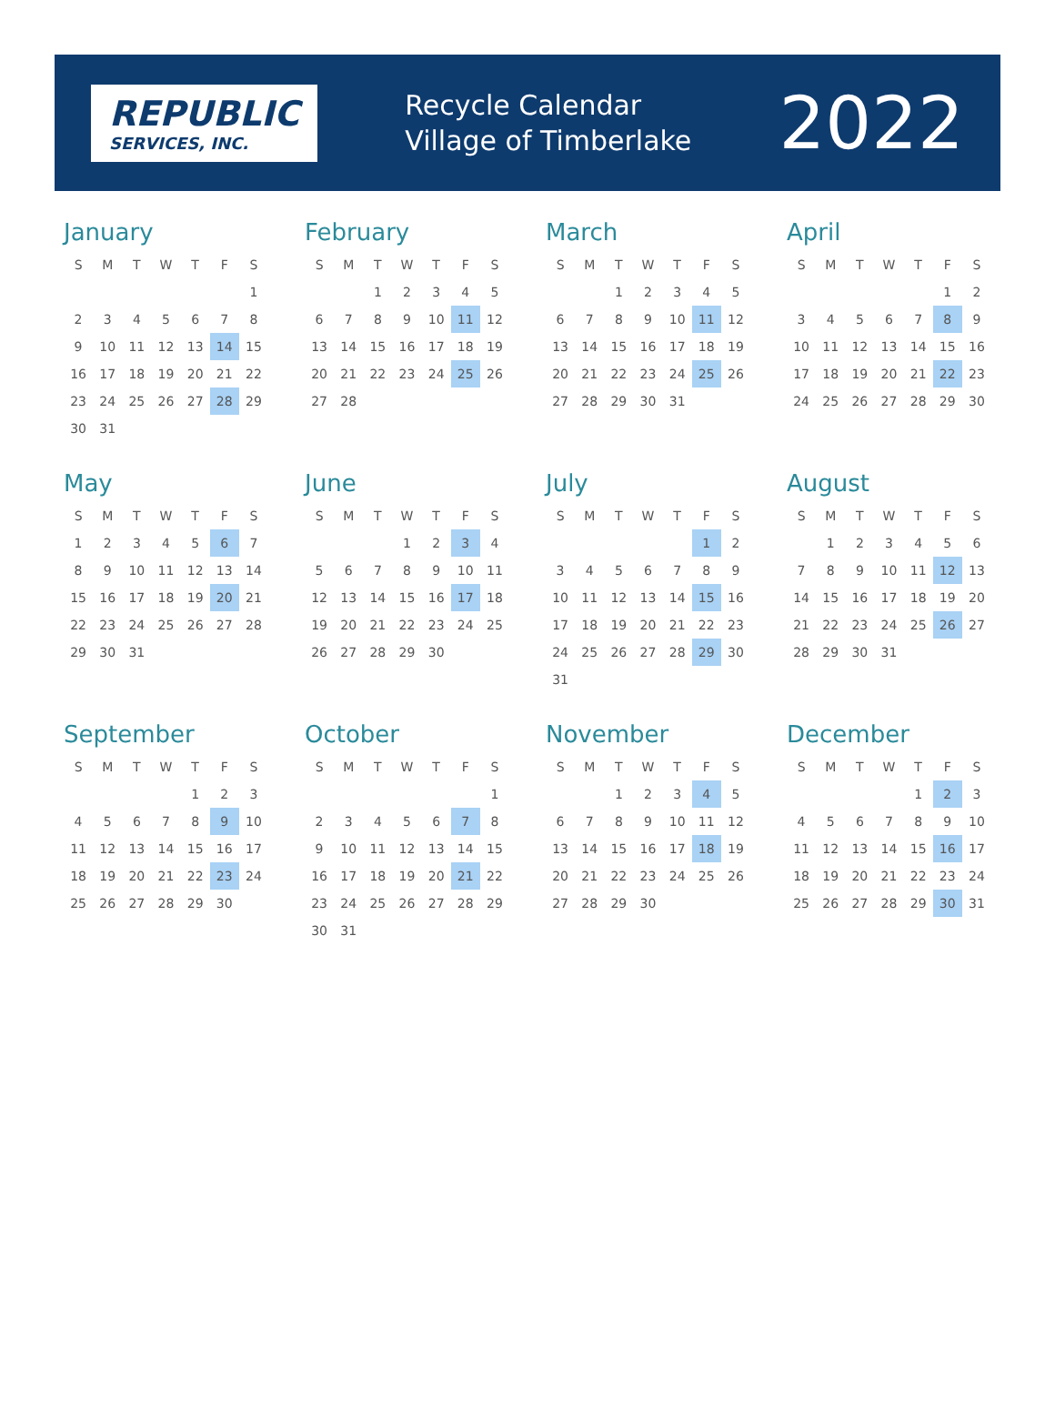REPUBLIC
SERVICES, INC.
Recycle Calendar
Village of Timberlake
2022
January
| S | M | T | W | T | F | S |
| --- | --- | --- | --- | --- | --- | --- |
| | | | | | | 1 |
| 2 | 3 | 4 | 5 | 6 | 7 | 8 |
| 9 | 10 | 11 | 12 | 13 | 14 | 15 |
| 16 | 17 | 18 | 19 | 20 | 21 | 22 |
| 23 | 24 | 25 | 26 | 27 | 28 | 29 |
| 30 | 31 | | | | | |
February
| S | M | T | W | T | F | S |
| --- | --- | --- | --- | --- | --- | --- |
| | | 1 | 2 | 3 | 4 | 5 |
| 6 | 7 | 8 | 9 | 10 | 11 | 12 |
| 13 | 14 | 15 | 16 | 17 | 18 | 19 |
| 20 | 21 | 22 | 23 | 24 | 25 | 26 |
| 27 | 28 | | | | | |
March
| S | M | T | W | T | F | S |
| --- | --- | --- | --- | --- | --- | --- |
| | | 1 | 2 | 3 | 4 | 5 |
| 6 | 7 | 8 | 9 | 10 | 11 | 12 |
| 13 | 14 | 15 | 16 | 17 | 18 | 19 |
| 20 | 21 | 22 | 23 | 24 | 25 | 26 |
| 27 | 28 | 29 | 30 | 31 | | |
April
| S | M | T | W | T | F | S |
| --- | --- | --- | --- | --- | --- | --- |
| | | | | | 1 | 2 |
| 3 | 4 | 5 | 6 | 7 | 8 | 9 |
| 10 | 11 | 12 | 13 | 14 | 15 | 16 |
| 17 | 18 | 19 | 20 | 21 | 22 | 23 |
| 24 | 25 | 26 | 27 | 28 | 29 | 30 |
May
| S | M | T | W | T | F | S |
| --- | --- | --- | --- | --- | --- | --- |
| 1 | 2 | 3 | 4 | 5 | 6 | 7 |
| 8 | 9 | 10 | 11 | 12 | 13 | 14 |
| 15 | 16 | 17 | 18 | 19 | 20 | 21 |
| 22 | 23 | 24 | 25 | 26 | 27 | 28 |
| 29 | 30 | 31 | | | | |
June
| S | M | T | W | T | F | S |
| --- | --- | --- | --- | --- | --- | --- |
| | | | 1 | 2 | 3 | 4 |
| 5 | 6 | 7 | 8 | 9 | 10 | 11 |
| 12 | 13 | 14 | 15 | 16 | 17 | 18 |
| 19 | 20 | 21 | 22 | 23 | 24 | 25 |
| 26 | 27 | 28 | 29 | 30 | | |
July
| S | M | T | W | T | F | S |
| --- | --- | --- | --- | --- | --- | --- |
| | | | | | 1 | 2 |
| 3 | 4 | 5 | 6 | 7 | 8 | 9 |
| 10 | 11 | 12 | 13 | 14 | 15 | 16 |
| 17 | 18 | 19 | 20 | 21 | 22 | 23 |
| 24 | 25 | 26 | 27 | 28 | 29 | 30 |
| 31 | | | | | | |
August
| S | M | T | W | T | F | S |
| --- | --- | --- | --- | --- | --- | --- |
| | 1 | 2 | 3 | 4 | 5 | 6 |
| 7 | 8 | 9 | 10 | 11 | 12 | 13 |
| 14 | 15 | 16 | 17 | 18 | 19 | 20 |
| 21 | 22 | 23 | 24 | 25 | 26 | 27 |
| 28 | 29 | 30 | 31 | | | |
September
| S | M | T | W | T | F | S |
| --- | --- | --- | --- | --- | --- | --- |
| | | | | 1 | 2 | 3 |
| 4 | 5 | 6 | 7 | 8 | 9 | 10 |
| 11 | 12 | 13 | 14 | 15 | 16 | 17 |
| 18 | 19 | 20 | 21 | 22 | 23 | 24 |
| 25 | 26 | 27 | 28 | 29 | 30 | |
October
| S | M | T | W | T | F | S |
| --- | --- | --- | --- | --- | --- | --- |
| | | | | | | 1 |
| 2 | 3 | 4 | 5 | 6 | 7 | 8 |
| 9 | 10 | 11 | 12 | 13 | 14 | 15 |
| 16 | 17 | 18 | 19 | 20 | 21 | 22 |
| 23 | 24 | 25 | 26 | 27 | 28 | 29 |
| 30 | 31 | | | | | |
November
| S | M | T | W | T | F | S |
| --- | --- | --- | --- | --- | --- | --- |
| | | 1 | 2 | 3 | 4 | 5 |
| 6 | 7 | 8 | 9 | 10 | 11 | 12 |
| 13 | 14 | 15 | 16 | 17 | 18 | 19 |
| 20 | 21 | 22 | 23 | 24 | 25 | 26 |
| 27 | 28 | 29 | 30 | | | |
December
| S | M | T | W | T | F | S |
| --- | --- | --- | --- | --- | --- | --- |
| | | | | 1 | 2 | 3 |
| 4 | 5 | 6 | 7 | 8 | 9 | 10 |
| 11 | 12 | 13 | 14 | 15 | 16 | 17 |
| 18 | 19 | 20 | 21 | 22 | 23 | 24 |
| 25 | 26 | 27 | 28 | 29 | 30 | 31 |